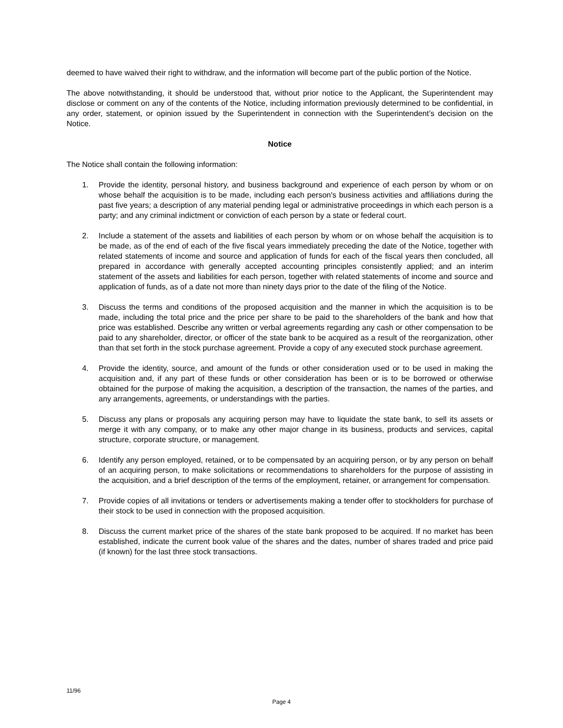deemed to have waived their right to withdraw, and the information will become part of the public portion of the Notice.
The above notwithstanding, it should be understood that, without prior notice to the Applicant, the Superintendent may disclose or comment on any of the contents of the Notice, including information previously determined to be confidential, in any order, statement, or opinion issued by the Superintendent in connection with the Superintendent’s decision on the Notice.
Notice
The Notice shall contain the following information:
1. Provide the identity, personal history, and business background and experience of each person by whom or on whose behalf the acquisition is to be made, including each person's business activities and affiliations during the past five years; a description of any material pending legal or administrative proceedings in which each person is a party; and any criminal indictment or conviction of each person by a state or federal court.
2. Include a statement of the assets and liabilities of each person by whom or on whose behalf the acquisition is to be made, as of the end of each of the five fiscal years immediately preceding the date of the Notice, together with related statements of income and source and application of funds for each of the fiscal years then concluded, all prepared in accordance with generally accepted accounting principles consistently applied; and an interim statement of the assets and liabilities for each person, together with related statements of income and source and application of funds, as of a date not more than ninety days prior to the date of the filing of the Notice.
3. Discuss the terms and conditions of the proposed acquisition and the manner in which the acquisition is to be made, including the total price and the price per share to be paid to the shareholders of the bank and how that price was established. Describe any written or verbal agreements regarding any cash or other compensation to be paid to any shareholder, director, or officer of the state bank to be acquired as a result of the reorganization, other than that set forth in the stock purchase agreement. Provide a copy of any executed stock purchase agreement.
4. Provide the identity, source, and amount of the funds or other consideration used or to be used in making the acquisition and, if any part of these funds or other consideration has been or is to be borrowed or otherwise obtained for the purpose of making the acquisition, a description of the transaction, the names of the parties, and any arrangements, agreements, or understandings with the parties.
5. Discuss any plans or proposals any acquiring person may have to liquidate the state bank, to sell its assets or merge it with any company, or to make any other major change in its business, products and services, capital structure, corporate structure, or management.
6. Identify any person employed, retained, or to be compensated by an acquiring person, or by any person on behalf of an acquiring person, to make solicitations or recommendations to shareholders for the purpose of assisting in the acquisition, and a brief description of the terms of the employment, retainer, or arrangement for compensation.
7. Provide copies of all invitations or tenders or advertisements making a tender offer to stockholders for purchase of their stock to be used in connection with the proposed acquisition.
8. Discuss the current market price of the shares of the state bank proposed to be acquired. If no market has been established, indicate the current book value of the shares and the dates, number of shares traded and price paid (if known) for the last three stock transactions.
11/96
Page 4